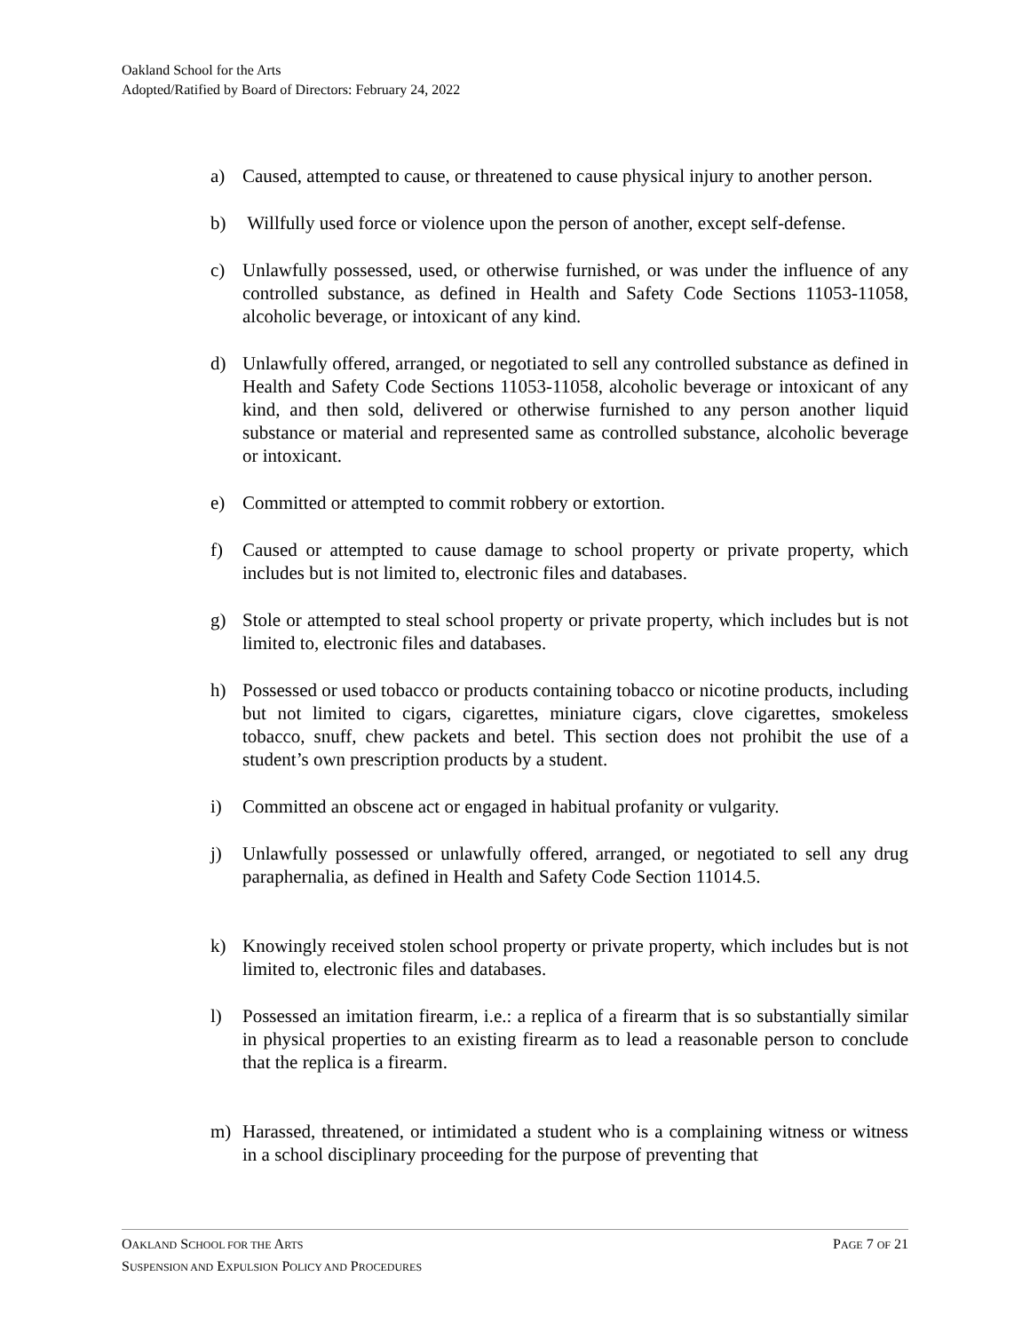Oakland School for the Arts
Adopted/Ratified by Board of Directors: February 24, 2022
a) Caused, attempted to cause, or threatened to cause physical injury to another person.
b) Willfully used force or violence upon the person of another, except self-defense.
c) Unlawfully possessed, used, or otherwise furnished, or was under the influence of any controlled substance, as defined in Health and Safety Code Sections 11053-11058, alcoholic beverage, or intoxicant of any kind.
d) Unlawfully offered, arranged, or negotiated to sell any controlled substance as defined in Health and Safety Code Sections 11053-11058, alcoholic beverage or intoxicant of any kind, and then sold, delivered or otherwise furnished to any person another liquid substance or material and represented same as controlled substance, alcoholic beverage or intoxicant.
e) Committed or attempted to commit robbery or extortion.
f) Caused or attempted to cause damage to school property or private property, which includes but is not limited to, electronic files and databases.
g) Stole or attempted to steal school property or private property, which includes but is not limited to, electronic files and databases.
h) Possessed or used tobacco or products containing tobacco or nicotine products, including but not limited to cigars, cigarettes, miniature cigars, clove cigarettes, smokeless tobacco, snuff, chew packets and betel. This section does not prohibit the use of a student’s own prescription products by a student.
i) Committed an obscene act or engaged in habitual profanity or vulgarity.
j) Unlawfully possessed or unlawfully offered, arranged, or negotiated to sell any drug paraphernalia, as defined in Health and Safety Code Section 11014.5.
k) Knowingly received stolen school property or private property, which includes but is not limited to, electronic files and databases.
l) Possessed an imitation firearm, i.e.: a replica of a firearm that is so substantially similar in physical properties to an existing firearm as to lead a reasonable person to conclude that the replica is a firearm.
m) Harassed, threatened, or intimidated a student who is a complaining witness or witness in a school disciplinary proceeding for the purpose of preventing that
PAGE 7 OF 21 OAKLAND SCHOOL FOR THE ARTS
SUSPENSION AND EXPULSION POLICY AND PROCEDURES